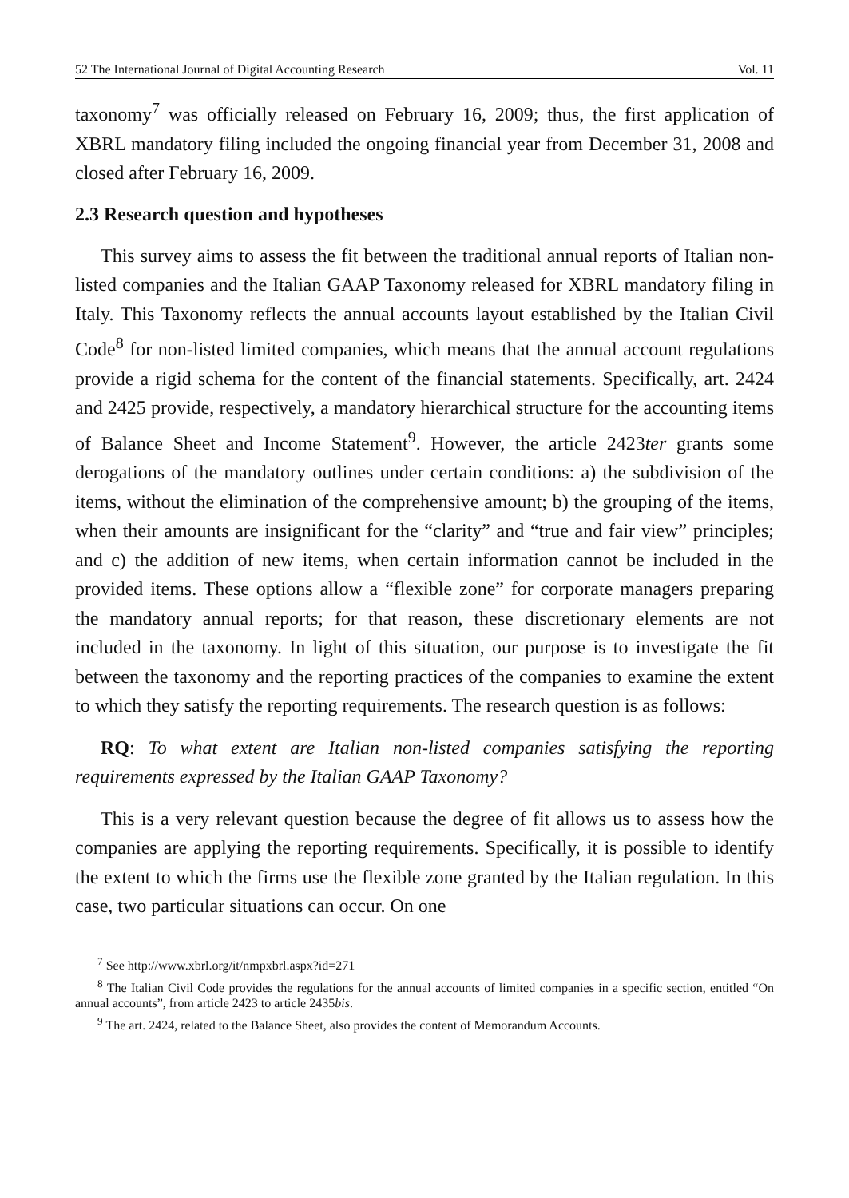52 The International Journal of Digital Accounting Research Vol. 11
taxonomy<sup>7</sup> was officially released on February 16, 2009; thus, the first application of XBRL mandatory filing included the ongoing financial year from December 31, 2008 and closed after February 16, 2009.
2.3 Research question and hypotheses
This survey aims to assess the fit between the traditional annual reports of Italian non-listed companies and the Italian GAAP Taxonomy released for XBRL mandatory filing in Italy. This Taxonomy reflects the annual accounts layout established by the Italian Civil Code<sup>8</sup> for non-listed limited companies, which means that the annual account regulations provide a rigid schema for the content of the financial statements. Specifically, art. 2424 and 2425 provide, respectively, a mandatory hierarchical structure for the accounting items of Balance Sheet and Income Statement<sup>9</sup>. However, the article 2423ter grants some derogations of the mandatory outlines under certain conditions: a) the subdivision of the items, without the elimination of the comprehensive amount; b) the grouping of the items, when their amounts are insignificant for the “clarity” and “true and fair view” principles; and c) the addition of new items, when certain information cannot be included in the provided items. These options allow a “flexible zone” for corporate managers preparing the mandatory annual reports; for that reason, these discretionary elements are not included in the taxonomy. In light of this situation, our purpose is to investigate the fit between the taxonomy and the reporting practices of the companies to examine the extent to which they satisfy the reporting requirements. The research question is as follows:
RQ: To what extent are Italian non-listed companies satisfying the reporting requirements expressed by the Italian GAAP Taxonomy?
This is a very relevant question because the degree of fit allows us to assess how the companies are applying the reporting requirements. Specifically, it is possible to identify the extent to which the firms use the flexible zone granted by the Italian regulation. In this case, two particular situations can occur. On one
<sup>7</sup> See http://www.xbrl.org/it/nmpxbrl.aspx?id=271
<sup>8</sup> The Italian Civil Code provides the regulations for the annual accounts of limited companies in a specific section, entitled “On annual accounts”, from article 2423 to article 2435bis.
<sup>9</sup> The art. 2424, related to the Balance Sheet, also provides the content of Memorandum Accounts.